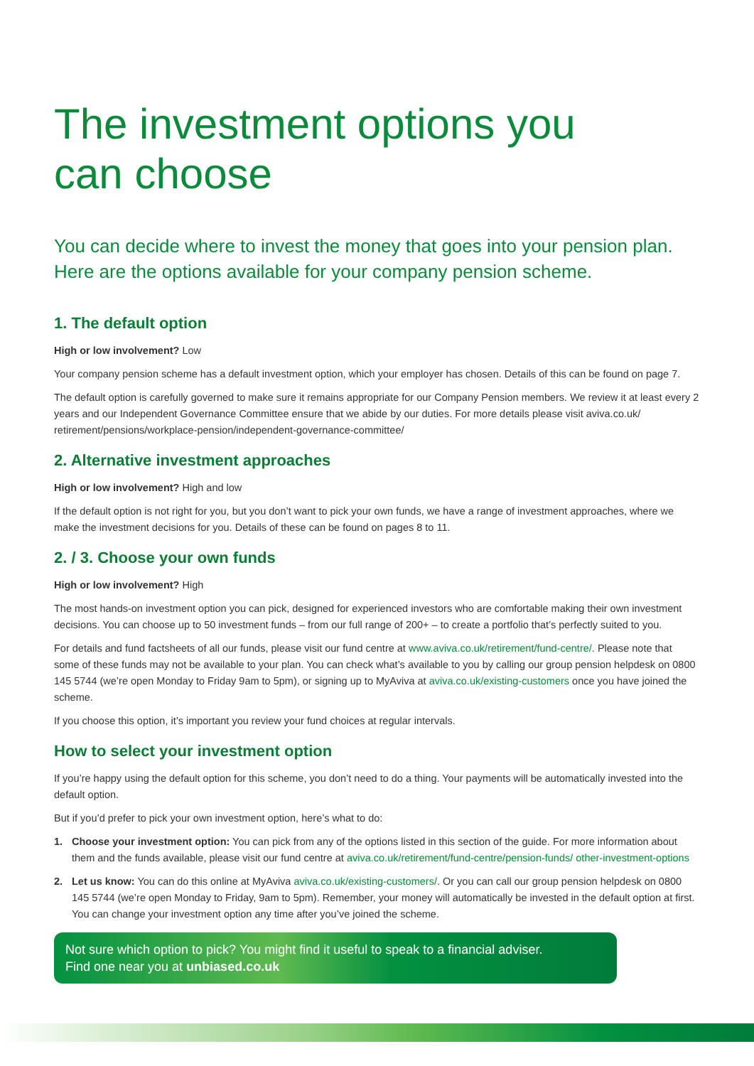The investment options you
can choose
You can decide where to invest the money that goes into your pension plan.
Here are the options available for your company pension scheme.
1. The default option
High or low involvement? Low
Your company pension scheme has a default investment option, which your employer has chosen. Details of this can be found on page 7.
The default option is carefully governed to make sure it remains appropriate for our Company Pension members. We review it at least every 2 years and our Independent Governance Committee ensure that we abide by our duties. For more details please visit aviva.co.uk/ retirement/pensions/workplace-pension/independent-governance-committee/
2. Alternative investment approaches
High or low involvement? High and low
If the default option is not right for you, but you don’t want to pick your own funds, we have a range of investment approaches, where we make the investment decisions for you. Details of these can be found on pages 8 to 11.
2. / 3. Choose your own funds
High or low involvement? High
The most hands-on investment option you can pick, designed for experienced investors who are comfortable making their own investment decisions. You can choose up to 50 investment funds – from our full range of 200+ – to create a portfolio that’s perfectly suited to you.
For details and fund factsheets of all our funds, please visit our fund centre at www.aviva.co.uk/retirement/fund-centre/. Please note that some of these funds may not be available to your plan. You can check what’s available to you by calling our group pension helpdesk on 0800 145 5744 (we’re open Monday to Friday 9am to 5pm), or signing up to MyAviva at aviva.co.uk/existing-customers once you have joined the scheme.
If you choose this option, it’s important you review your fund choices at regular intervals.
How to select your investment option
If you’re happy using the default option for this scheme, you don’t need to do a thing. Your payments will be automatically invested into the default option.
But if you’d prefer to pick your own investment option, here’s what to do:
1. Choose your investment option: You can pick from any of the options listed in this section of the guide. For more information about them and the funds available, please visit our fund centre at aviva.co.uk/retirement/fund-centre/pension-funds/ other-investment-options
2. Let us know: You can do this online at MyAviva aviva.co.uk/existing-customers/. Or you can call our group pension helpdesk on 0800 145 5744 (we’re open Monday to Friday, 9am to 5pm). Remember, your money will automatically be invested in the default option at first. You can change your investment option any time after you’ve joined the scheme.
Not sure which option to pick? You might find it useful to speak to a financial adviser.
Find one near you at unbiased.co.uk